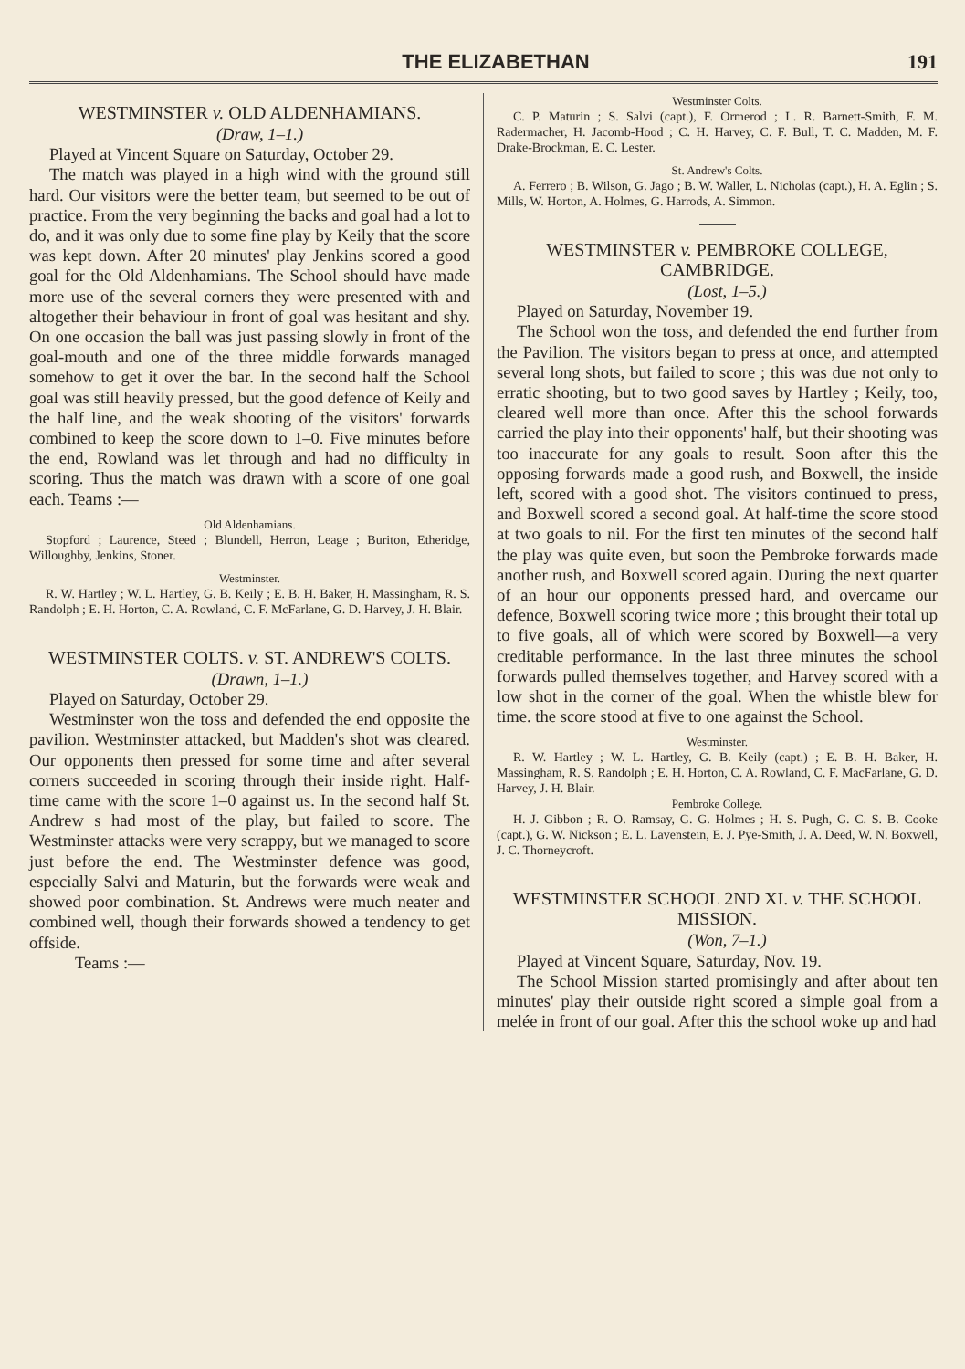THE ELIZABETHAN 191
WESTMINSTER v. OLD ALDENHAMIANS.
(Draw, 1–1.)
Played at Vincent Square on Saturday, October 29.
The match was played in a high wind with the ground still hard. Our visitors were the better team, but seemed to be out of practice. From the very beginning the backs and goal had a lot to do, and it was only due to some fine play by Keily that the score was kept down. After 20 minutes' play Jenkins scored a good goal for the Old Aldenhamians. The School should have made more use of the several corners they were presented with and altogether their behaviour in front of goal was hesitant and shy. On one occasion the ball was just passing slowly in front of the goal-mouth and one of the three middle forwards managed somehow to get it over the bar. In the second half the School goal was still heavily pressed, but the good defence of Keily and the half line, and the weak shooting of the visitors' forwards combined to keep the score down to 1–0. Five minutes before the end, Rowland was let through and had no difficulty in scoring. Thus the match was drawn with a score of one goal each. Teams :—
Old Aldenhamians.
Stopford ; Laurence, Steed ; Blundell, Herron, Leage ; Buriton, Etheridge, Willoughby, Jenkins, Stoner.
Westminster.
R. W. Hartley ; W. L. Hartley, G. B. Keily ; E. B. H. Baker, H. Massingham, R. S. Randolph ; E. H. Horton, C. A. Rowland, C. F. McFarlane, G. D. Harvey, J. H. Blair.
WESTMINSTER COLTS. v. ST. ANDREW'S COLTS.
(Drawn, 1–1.)
Played on Saturday, October 29.
Westminster won the toss and defended the end opposite the pavilion. Westminster attacked, but Madden's shot was cleared. Our opponents then pressed for some time and after several corners succeeded in scoring through their inside right. Half-time came with the score 1–0 against us. In the second half St. Andrew s had most of the play, but failed to score. The Westminster attacks were very scrappy, but we managed to score just before the end. The Westminster defence was good, especially Salvi and Maturin, but the forwards were weak and showed poor combination. St. Andrews were much neater and combined well, though their forwards showed a tendency to get offside.
Teams :—
Westminster Colts.
C. P. Maturin ; S. Salvi (capt.), F. Ormerod ; L. R. Barnett-Smith, F. M. Radermacher, H. Jacomb-Hood ; C. H. Harvey, C. F. Bull, T. C. Madden, M. F. Drake-Brockman, E. C. Lester.
St. Andrew's Colts.
A. Ferrero ; B. Wilson, G. Jago ; B. W. Waller, L. Nicholas (capt.), H. A. Eglin ; S. Mills, W. Horton, A. Holmes, G. Harrods, A. Simmon.
WESTMINSTER v. PEMBROKE COLLEGE, CAMBRIDGE.
(Lost, 1–5.)
Played on Saturday, November 19.
The School won the toss, and defended the end further from the Pavilion. The visitors began to press at once, and attempted several long shots, but failed to score ; this was due not only to erratic shooting, but to two good saves by Hartley ; Keily, too, cleared well more than once. After this the school forwards carried the play into their opponents' half, but their shooting was too inaccurate for any goals to result. Soon after this the opposing forwards made a good rush, and Boxwell, the inside left, scored with a good shot. The visitors continued to press, and Boxwell scored a second goal. At half-time the score stood at two goals to nil. For the first ten minutes of the second half the play was quite even, but soon the Pembroke forwards made another rush, and Boxwell scored again. During the next quarter of an hour our opponents pressed hard, and overcame our defence, Boxwell scoring twice more ; this brought their total up to five goals, all of which were scored by Boxwell—a very creditable performance. In the last three minutes the school forwards pulled themselves together, and Harvey scored with a low shot in the corner of the goal. When the whistle blew for time. the score stood at five to one against the School.
Westminster.
R. W. Hartley ; W. L. Hartley, G. B. Keily (capt.) ; E. B. H. Baker, H. Massingham, R. S. Randolph ; E. H. Horton, C. A. Rowland, C. F. MacFarlane, G. D. Harvey, J. H. Blair.
Pembroke College.
H. J. Gibbon ; R. O. Ramsay, G. G. Holmes ; H. S. Pugh, G. C. S. B. Cooke (capt.), G. W. Nickson ; E. L. Lavenstein, E. J. Pye-Smith, J. A. Deed, W. N. Boxwell, J. C. Thorneycroft.
WESTMINSTER SCHOOL 2ND XI. v. THE SCHOOL MISSION.
(Won, 7–1.)
Played at Vincent Square, Saturday, Nov. 19.
The School Mission started promisingly and after about ten minutes' play their outside right scored a simple goal from a melée in front of our goal. After this the school woke up and had